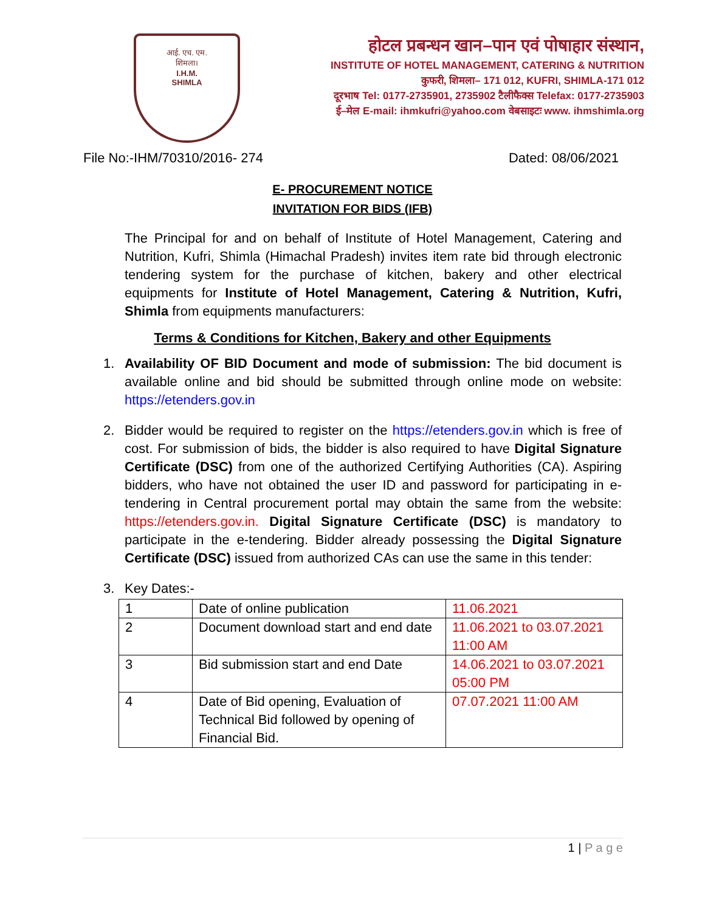आई. एच. एम.
शिमला।
I.H.M.
SHIMLA
होटल प्रबन्धन खान–पान एवं पोषाहार संस्थान,
INSTITUTE OF HOTEL MANAGEMENT, CATERING & NUTRITION
कुफरी, शिमला– 171 012, KUFRI, SHIMLA-171 012
दूरभाष Tel: 0177-2735901, 2735902 टैलीफैक्स Telefax: 0177-2735903
ई–मेल E-mail: ihmkufri@yahoo.com वेबसाइटः www. ihmshimla.org
File No:-IHM/70310/2016- 274 Dated: 08/06/2021
E- PROCUREMENT NOTICE
INVITATION FOR BIDS (IFB)
The Principal for and on behalf of Institute of Hotel Management, Catering and Nutrition, Kufri, Shimla (Himachal Pradesh) invites item rate bid through electronic tendering system for the purchase of kitchen, bakery and other electrical equipments for Institute of Hotel Management, Catering & Nutrition, Kufri, Shimla from equipments manufacturers:
Terms & Conditions for Kitchen, Bakery and other Equipments
1. Availability OF BID Document and mode of submission: The bid document is available online and bid should be submitted through online mode on website: https://etenders.gov.in
2. Bidder would be required to register on the https://etenders.gov.in which is free of cost. For submission of bids, the bidder is also required to have Digital Signature Certificate (DSC) from one of the authorized Certifying Authorities (CA). Aspiring bidders, who have not obtained the user ID and password for participating in e-tendering in Central procurement portal may obtain the same from the website: https://etenders.gov.in. Digital Signature Certificate (DSC) is mandatory to participate in the e-tendering. Bidder already possessing the Digital Signature Certificate (DSC) issued from authorized CAs can use the same in this tender:
3. Key Dates:-
| 1 | Date of online publication | 11.06.2021 |
| 2 | Document download start and end date | 11.06.2021 to 03.07.2021 11:00 AM |
| 3 | Bid submission start and end Date | 14.06.2021 to 03.07.2021 05:00 PM |
| 4 | Date of Bid opening, Evaluation of Technical Bid followed by opening of Financial Bid. | 07.07.2021 11:00 AM |
1 | P a g e